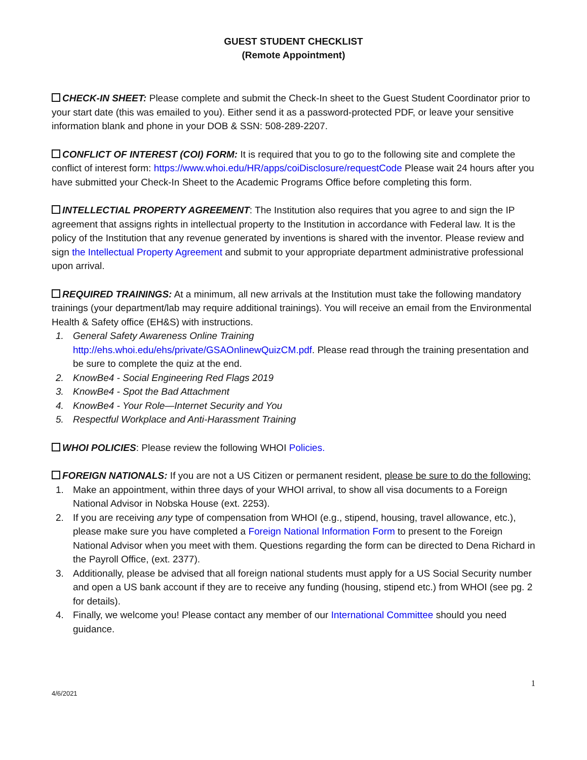GUEST STUDENT CHECKLIST
(Remote Appointment)
CHECK-IN SHEET: Please complete and submit the Check-In sheet to the Guest Student Coordinator prior to your start date (this was emailed to you). Either send it as a password-protected PDF, or leave your sensitive information blank and phone in your DOB & SSN: 508-289-2207.
CONFLICT OF INTEREST (COI) FORM: It is required that you to go to the following site and complete the conflict of interest form: https://www.whoi.edu/HR/apps/coiDisclosure/requestCode Please wait 24 hours after you have submitted your Check-In Sheet to the Academic Programs Office before completing this form.
INTELLECTIAL PROPERTY AGREEMENT: The Institution also requires that you agree to and sign the IP agreement that assigns rights in intellectual property to the Institution in accordance with Federal law. It is the policy of the Institution that any revenue generated by inventions is shared with the inventor. Please review and sign the Intellectual Property Agreement and submit to your appropriate department administrative professional upon arrival.
REQUIRED TRAININGS: At a minimum, all new arrivals at the Institution must take the following mandatory trainings (your department/lab may require additional trainings). You will receive an email from the Environmental Health & Safety office (EH&S) with instructions.
1. General Safety Awareness Online Training
http://ehs.whoi.edu/ehs/private/GSAOnlinewQuizCM.pdf. Please read through the training presentation and be sure to complete the quiz at the end.
2. KnowBe4 - Social Engineering Red Flags 2019
3. KnowBe4 - Spot the Bad Attachment
4. KnowBe4 - Your Role—Internet Security and You
5. Respectful Workplace and Anti-Harassment Training
WHOI POLICIES: Please review the following WHOI Policies.
FOREIGN NATIONALS: If you are not a US Citizen or permanent resident, please be sure to do the following:
1. Make an appointment, within three days of your WHOI arrival, to show all visa documents to a Foreign National Advisor in Nobska House (ext. 2253).
2. If you are receiving any type of compensation from WHOI (e.g., stipend, housing, travel allowance, etc.), please make sure you have completed a Foreign National Information Form to present to the Foreign National Advisor when you meet with them. Questions regarding the form can be directed to Dena Richard in the Payroll Office, (ext. 2377).
3. Additionally, please be advised that all foreign national students must apply for a US Social Security number and open a US bank account if they are to receive any funding (housing, stipend etc.) from WHOI (see pg. 2 for details).
4. Finally, we welcome you! Please contact any member of our International Committee should you need guidance.
4/6/2021 1